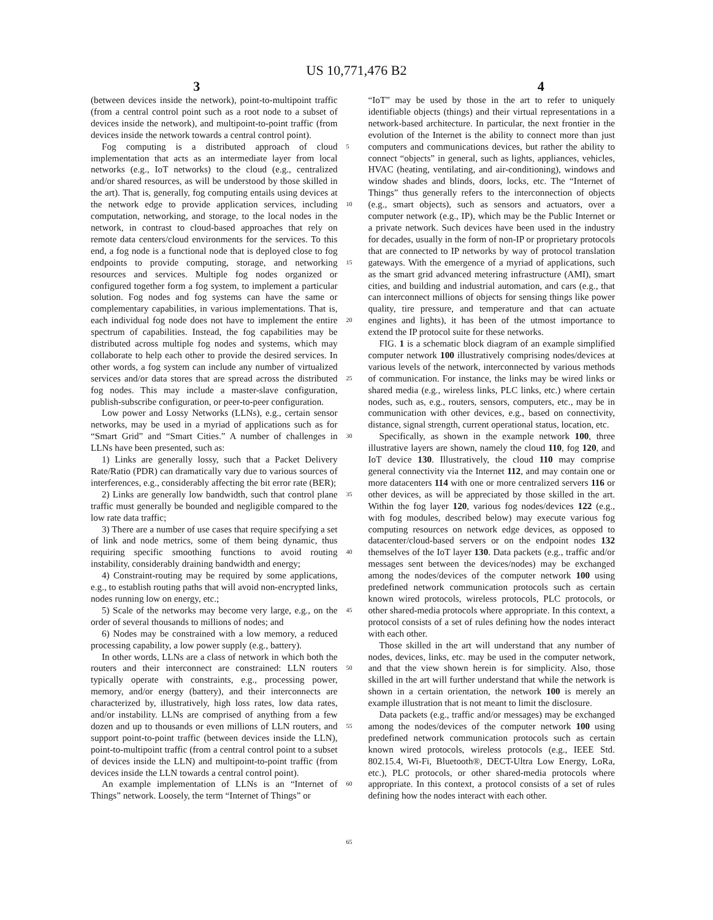US 10,771,476 B2
3 4
(between devices inside the network), point-to-multipoint traffic (from a central control point such as a root node to a subset of devices inside the network), and multipoint-to-point traffic (from devices inside the network towards a central control point).
Fog computing is a distributed approach of cloud implementation that acts as an intermediate layer from local networks (e.g., IoT networks) to the cloud (e.g., centralized and/or shared resources, as will be understood by those skilled in the art). That is, generally, fog computing entails using devices at the network edge to provide application services, including computation, networking, and storage, to the local nodes in the network, in contrast to cloud-based approaches that rely on remote data centers/cloud environments for the services. To this end, a fog node is a functional node that is deployed close to fog endpoints to provide computing, storage, and networking resources and services. Multiple fog nodes organized or configured together form a fog system, to implement a particular solution. Fog nodes and fog systems can have the same or complementary capabilities, in various implementations. That is, each individual fog node does not have to implement the entire spectrum of capabilities. Instead, the fog capabilities may be distributed across multiple fog nodes and systems, which may collaborate to help each other to provide the desired services. In other words, a fog system can include any number of virtualized services and/or data stores that are spread across the distributed fog nodes. This may include a master-slave configuration, publish-subscribe configuration, or peer-to-peer configuration.
Low power and Lossy Networks (LLNs), e.g., certain sensor networks, may be used in a myriad of applications such as for “Smart Grid” and “Smart Cities.” A number of challenges in LLNs have been presented, such as:
1) Links are generally lossy, such that a Packet Delivery Rate/Ratio (PDR) can dramatically vary due to various sources of interferences, e.g., considerably affecting the bit error rate (BER);
2) Links are generally low bandwidth, such that control plane traffic must generally be bounded and negligible compared to the low rate data traffic;
3) There are a number of use cases that require specifying a set of link and node metrics, some of them being dynamic, thus requiring specific smoothing functions to avoid routing instability, considerably draining bandwidth and energy;
4) Constraint-routing may be required by some applications, e.g., to establish routing paths that will avoid non-encrypted links, nodes running low on energy, etc.;
5) Scale of the networks may become very large, e.g., on the order of several thousands to millions of nodes; and
6) Nodes may be constrained with a low memory, a reduced processing capability, a low power supply (e.g., battery).
In other words, LLNs are a class of network in which both the routers and their interconnect are constrained: LLN routers typically operate with constraints, e.g., processing power, memory, and/or energy (battery), and their interconnects are characterized by, illustratively, high loss rates, low data rates, and/or instability. LLNs are comprised of anything from a few dozen and up to thousands or even millions of LLN routers, and support point-to-point traffic (between devices inside the LLN), point-to-multipoint traffic (from a central control point to a subset of devices inside the LLN) and multipoint-to-point traffic (from devices inside the LLN towards a central control point).
An example implementation of LLNs is an “Internet of Things” network. Loosely, the term “Internet of Things” or
5
10
15
20
25
30
35
40
45
50
55
60
65
“IoT” may be used by those in the art to refer to uniquely identifiable objects (things) and their virtual representations in a network-based architecture. In particular, the next frontier in the evolution of the Internet is the ability to connect more than just computers and communications devices, but rather the ability to connect “objects” in general, such as lights, appliances, vehicles, HVAC (heating, ventilating, and air-conditioning), windows and window shades and blinds, doors, locks, etc. The “Internet of Things” thus generally refers to the interconnection of objects (e.g., smart objects), such as sensors and actuators, over a computer network (e.g., IP), which may be the Public Internet or a private network. Such devices have been used in the industry for decades, usually in the form of non-IP or proprietary protocols that are connected to IP networks by way of protocol translation gateways. With the emergence of a myriad of applications, such as the smart grid advanced metering infrastructure (AMI), smart cities, and building and industrial automation, and cars (e.g., that can interconnect millions of objects for sensing things like power quality, tire pressure, and temperature and that can actuate engines and lights), it has been of the utmost importance to extend the IP protocol suite for these networks.
FIG. 1 is a schematic block diagram of an example simplified computer network 100 illustratively comprising nodes/devices at various levels of the network, interconnected by various methods of communication. For instance, the links may be wired links or shared media (e.g., wireless links, PLC links, etc.) where certain nodes, such as, e.g., routers, sensors, computers, etc., may be in communication with other devices, e.g., based on connectivity, distance, signal strength, current operational status, location, etc.
Specifically, as shown in the example network 100, three illustrative layers are shown, namely the cloud 110, fog 120, and IoT device 130. Illustratively, the cloud 110 may comprise general connectivity via the Internet 112, and may contain one or more datacenters 114 with one or more centralized servers 116 or other devices, as will be appreciated by those skilled in the art. Within the fog layer 120, various fog nodes/devices 122 (e.g., with fog modules, described below) may execute various fog computing resources on network edge devices, as opposed to datacenter/cloud-based servers or on the endpoint nodes 132 themselves of the IoT layer 130. Data packets (e.g., traffic and/or messages sent between the devices/nodes) may be exchanged among the nodes/devices of the computer network 100 using predefined network communication protocols such as certain known wired protocols, wireless protocols, PLC protocols, or other shared-media protocols where appropriate. In this context, a protocol consists of a set of rules defining how the nodes interact with each other.
Those skilled in the art will understand that any number of nodes, devices, links, etc. may be used in the computer network, and that the view shown herein is for simplicity. Also, those skilled in the art will further understand that while the network is shown in a certain orientation, the network 100 is merely an example illustration that is not meant to limit the disclosure.
Data packets (e.g., traffic and/or messages) may be exchanged among the nodes/devices of the computer network 100 using predefined network communication protocols such as certain known wired protocols, wireless protocols (e.g., IEEE Std. 802.15.4, Wi-Fi, Bluetooth®, DECT-Ultra Low Energy, LoRa, etc.), PLC protocols, or other shared-media protocols where appropriate. In this context, a protocol consists of a set of rules defining how the nodes interact with each other.